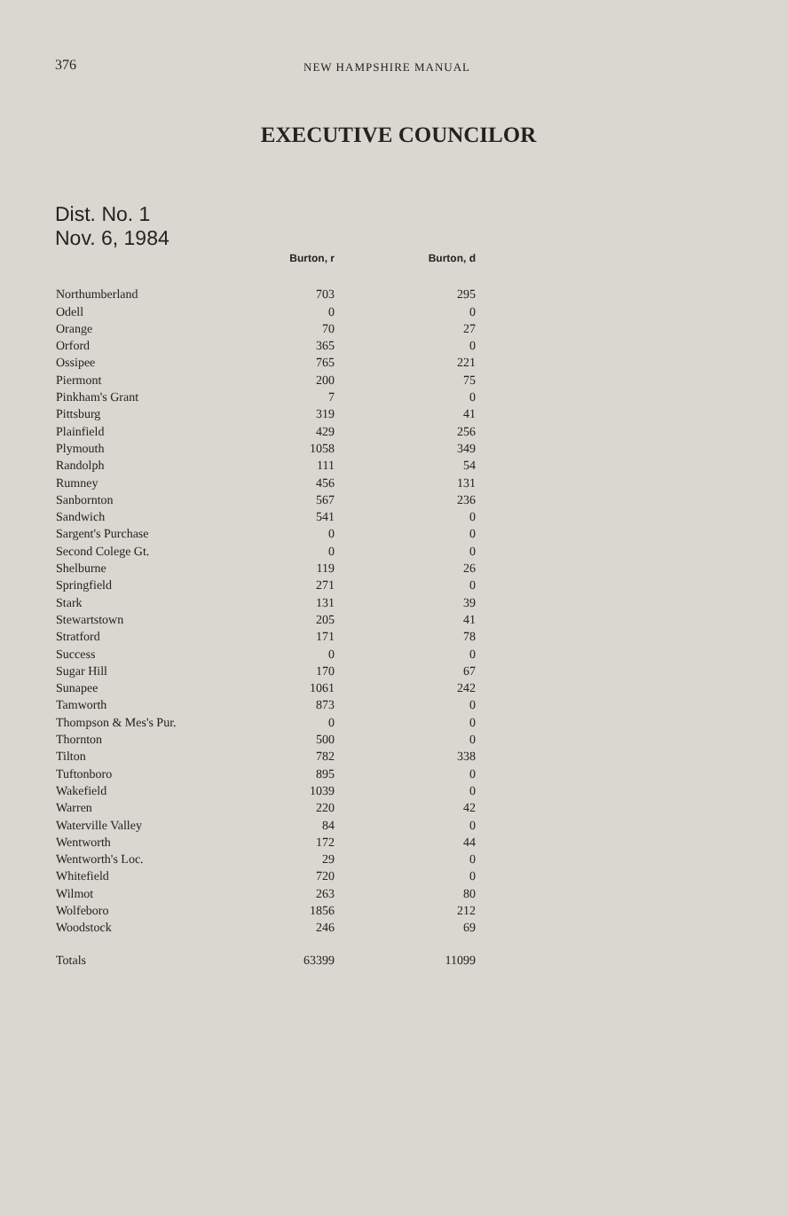376 NEW HAMPSHIRE MANUAL
EXECUTIVE COUNCILOR
Dist. No. 1
Nov. 6, 1984
| | Burton, r | Burton, d |
| --- | --- | --- |
| Northumberland | 703 | 295 |
| Odell | 0 | 0 |
| Orange | 70 | 27 |
| Orford | 365 | 0 |
| Ossipee | 765 | 221 |
| Piermont | 200 | 75 |
| Pinkham's Grant | 7 | 0 |
| Pittsburg | 319 | 41 |
| Plainfield | 429 | 256 |
| Plymouth | 1058 | 349 |
| Randolph | 111 | 54 |
| Rumney | 456 | 131 |
| Sanbornton | 567 | 236 |
| Sandwich | 541 | 0 |
| Sargent's Purchase | 0 | 0 |
| Second Colege Gt. | 0 | 0 |
| Shelburne | 119 | 26 |
| Springfield | 271 | 0 |
| Stark | 131 | 39 |
| Stewartstown | 205 | 41 |
| Stratford | 171 | 78 |
| Success | 0 | 0 |
| Sugar Hill | 170 | 67 |
| Sunapee | 1061 | 242 |
| Tamworth | 873 | 0 |
| Thompson & Mes's Pur. | 0 | 0 |
| Thornton | 500 | 0 |
| Tilton | 782 | 338 |
| Tuftonboro | 895 | 0 |
| Wakefield | 1039 | 0 |
| Warren | 220 | 42 |
| Waterville Valley | 84 | 0 |
| Wentworth | 172 | 44 |
| Wentworth's Loc. | 29 | 0 |
| Whitefield | 720 | 0 |
| Wilmot | 263 | 80 |
| Wolfeboro | 1856 | 212 |
| Woodstock | 246 | 69 |
| Totals | 63399 | 11099 |